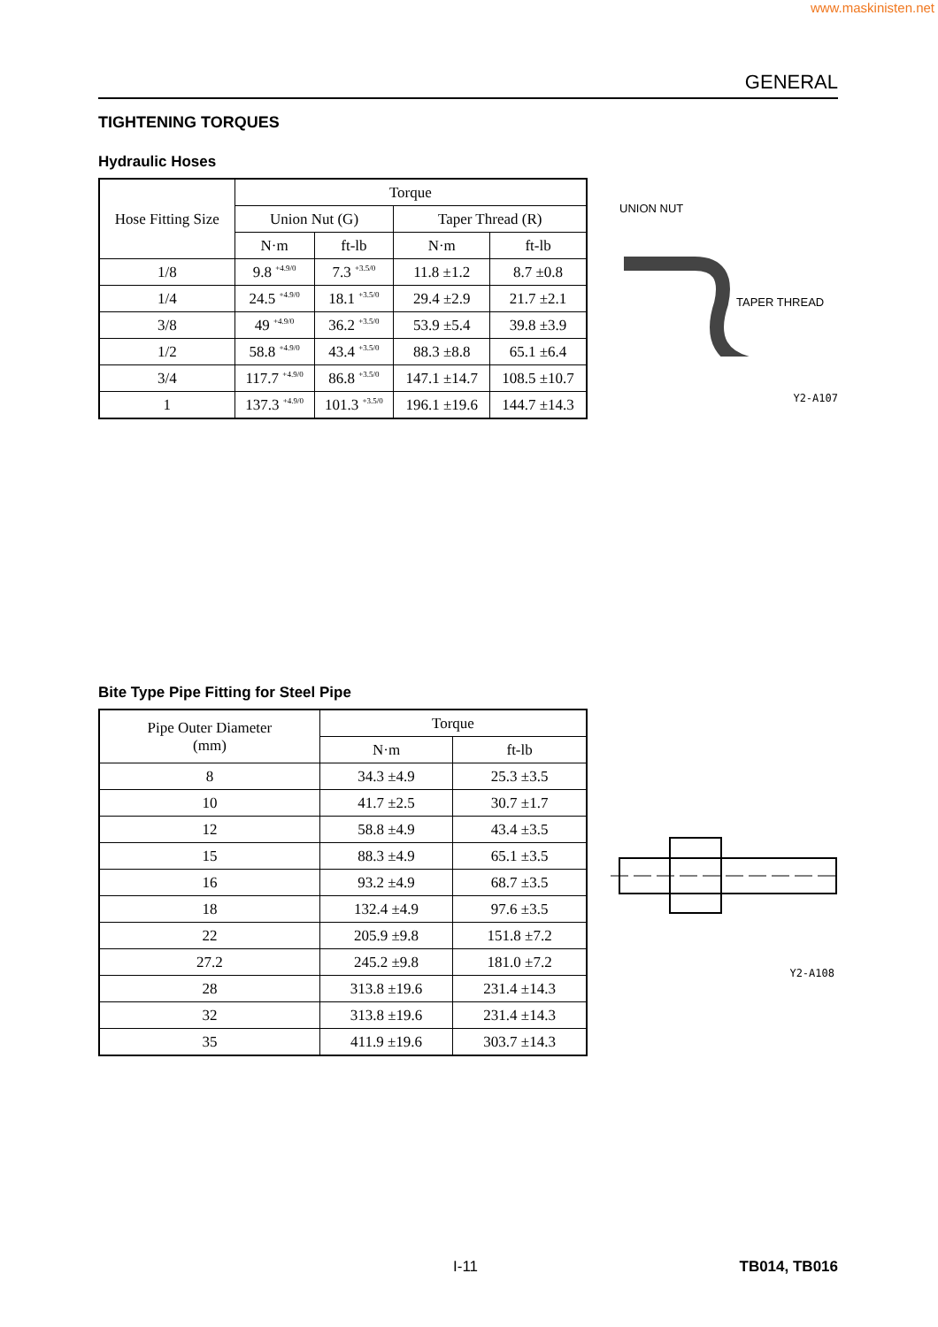www.maskinisten.net
GENERAL
TIGHTENING TORQUES
Hydraulic Hoses
| Hose Fitting Size | Torque | | | |
| --- | --- | --- | --- | --- |
| | Union Nut (G) | | Taper Thread (R) | |
| | N·m | ft-lb | N·m | ft-lb |
| 1/8 | 9.8 <sup>+4.9/0</sup> | 7.3 <sup>+3.5/0</sup> | 11.8 ±1.2 | 8.7 ±0.8 |
| 1/4 | 24.5 <sup>+4.9/0</sup> | 18.1 <sup>+3.5/0</sup> | 29.4 ±2.9 | 21.7 ±2.1 |
| 3/8 | 49 <sup>+4.9/0</sup> | 36.2 <sup>+3.5/0</sup> | 53.9 ±5.4 | 39.8 ±3.9 |
| 1/2 | 58.8 <sup>+4.9/0</sup> | 43.4 <sup>+3.5/0</sup> | 88.3 ±8.8 | 65.1 ±6.4 |
| 3/4 | 117.7 <sup>+4.9/0</sup> | 86.8 <sup>+3.5/0</sup> | 147.1 ±14.7 | 108.5 ±10.7 |
| 1 | 137.3 <sup>+4.9/0</sup> | 101.3 <sup>+3.5/0</sup> | 196.1 ±19.6 | 144.7 ±14.3 |
UNION NUT
TAPER THREAD
Y2-A107
Bite Type Pipe Fitting for Steel Pipe
| Pipe Outer Diameter (mm) | Torque | |
| --- | --- | --- |
| | N·m | ft-lb |
| 8 | 34.3 ±4.9 | 25.3 ±3.5 |
| 10 | 41.7 ±2.5 | 30.7 ±1.7 |
| 12 | 58.8 ±4.9 | 43.4 ±3.5 |
| 15 | 88.3 ±4.9 | 65.1 ±3.5 |
| 16 | 93.2 ±4.9 | 68.7 ±3.5 |
| 18 | 132.4 ±4.9 | 97.6 ±3.5 |
| 22 | 205.9 ±9.8 | 151.8 ±7.2 |
| 27.2 | 245.2 ±9.8 | 181.0 ±7.2 |
| 28 | 313.8 ±19.6 | 231.4 ±14.3 |
| 32 | 313.8 ±19.6 | 231.4 ±14.3 |
| 35 | 411.9 ±19.6 | 303.7 ±14.3 |
Y2-A108
I-11 TB014, TB016